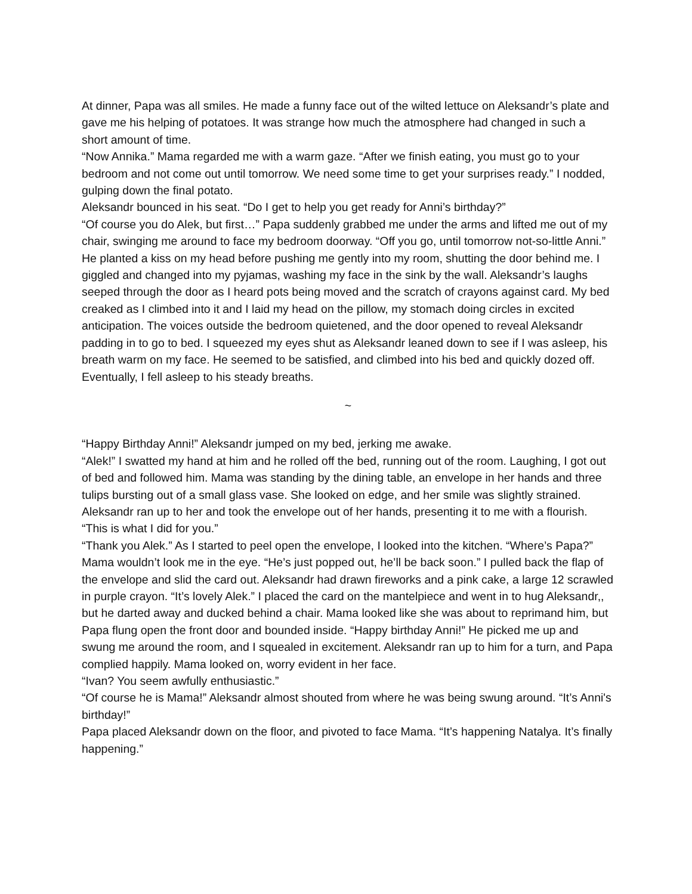At dinner, Papa was all smiles. He made a funny face out of the wilted lettuce on Aleksandr’s plate and gave me his helping of potatoes. It was strange how much the atmosphere had changed in such a short amount of time.
“Now Annika.” Mama regarded me with a warm gaze. “After we finish eating, you must go to your bedroom and not come out until tomorrow. We need some time to get your surprises ready.” I nodded, gulping down the final potato.
Aleksandr bounced in his seat. “Do I get to help you get ready for Anni’s birthday?”
“Of course you do Alek, but first…” Papa suddenly grabbed me under the arms and lifted me out of my chair, swinging me around to face my bedroom doorway. “Off you go, until tomorrow not-so-little Anni.” He planted a kiss on my head before pushing me gently into my room, shutting the door behind me. I giggled and changed into my pyjamas, washing my face in the sink by the wall. Aleksandr’s laughs seeped through the door as I heard pots being moved and the scratch of crayons against card. My bed creaked as I climbed into it and I laid my head on the pillow, my stomach doing circles in excited anticipation. The voices outside the bedroom quietened, and the door opened to reveal Aleksandr padding in to go to bed. I squeezed my eyes shut as Aleksandr leaned down to see if I was asleep, his breath warm on my face. He seemed to be satisfied, and climbed into his bed and quickly dozed off. Eventually, I fell asleep to his steady breaths.
~
“Happy Birthday Anni!” Aleksandr jumped on my bed, jerking me awake.
“Alek!” I swatted my hand at him and he rolled off the bed, running out of the room. Laughing, I got out of bed and followed him. Mama was standing by the dining table, an envelope in her hands and three tulips bursting out of a small glass vase. She looked on edge, and her smile was slightly strained. Aleksandr ran up to her and took the envelope out of her hands, presenting it to me with a flourish. “This is what I did for you.”
“Thank you Alek.” As I started to peel open the envelope, I looked into the kitchen. “Where’s Papa?”
Mama wouldn’t look me in the eye. “He’s just popped out, he’ll be back soon.” I pulled back the flap of the envelope and slid the card out. Aleksandr had drawn fireworks and a pink cake, a large 12 scrawled in purple crayon. “It’s lovely Alek.” I placed the card on the mantelpiece and went in to hug Aleksandr,, but he darted away and ducked behind a chair. Mama looked like she was about to reprimand him, but Papa flung open the front door and bounded inside. “Happy birthday Anni!” He picked me up and swung me around the room, and I squealed in excitement. Aleksandr ran up to him for a turn, and Papa complied happily. Mama looked on, worry evident in her face.
“Ivan? You seem awfully enthusiastic.”
“Of course he is Mama!” Aleksandr almost shouted from where he was being swung around. “It’s Anni's birthday!”
Papa placed Aleksandr down on the floor, and pivoted to face Mama. “It’s happening Natalya. It’s finally happening.”